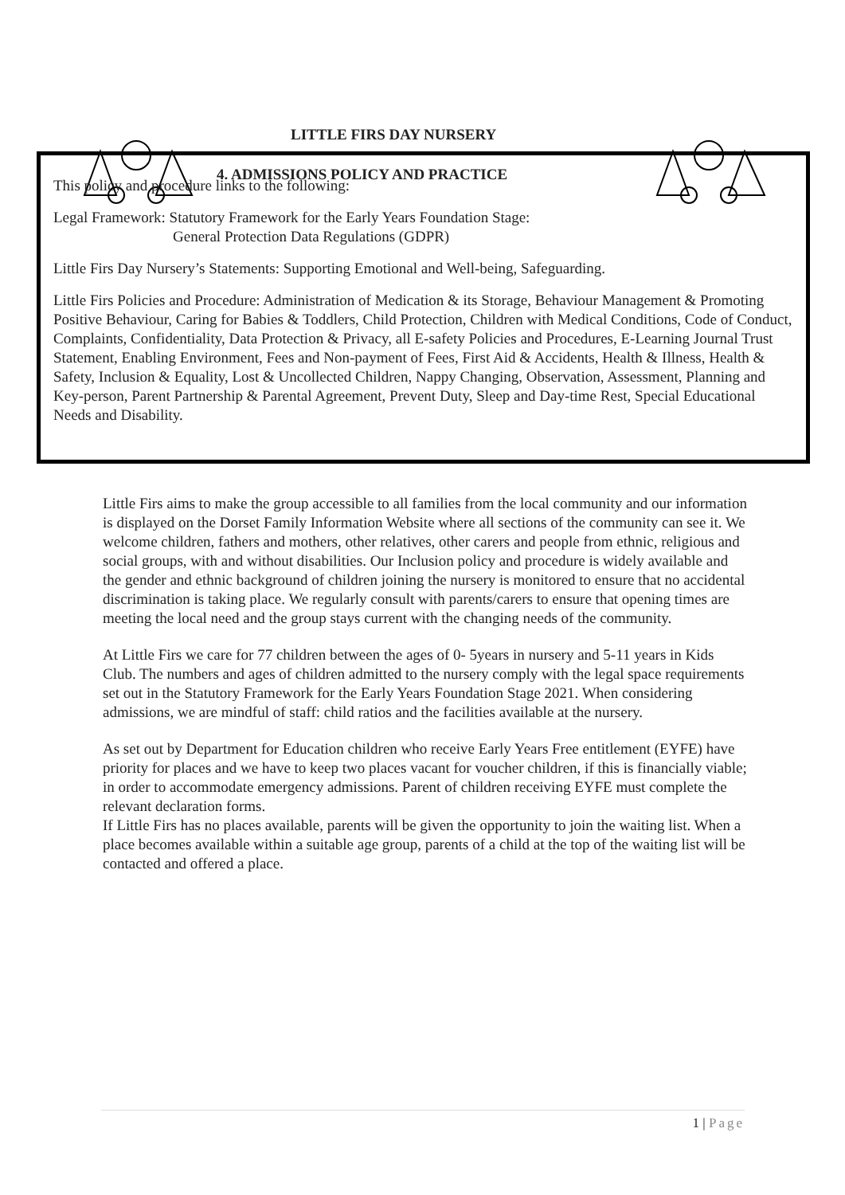LITTLE FIRS DAY NURSERY
4. ADMISSIONS POLICY AND PRACTICE
This policy and procedure links to the following:
Legal Framework: Statutory Framework for the Early Years Foundation Stage:
General Protection Data Regulations (GDPR)
Little Firs Day Nursery’s Statements: Supporting Emotional and Well-being, Safeguarding.
Little Firs Policies and Procedure: Administration of Medication & its Storage, Behaviour Management & Promoting Positive Behaviour, Caring for Babies & Toddlers, Child Protection, Children with Medical Conditions, Code of Conduct, Complaints, Confidentiality, Data Protection & Privacy, all E-safety Policies and Procedures, E-Learning Journal Trust Statement, Enabling Environment, Fees and Non-payment of Fees, First Aid & Accidents, Health & Illness, Health & Safety, Inclusion & Equality, Lost & Uncollected Children, Nappy Changing, Observation, Assessment, Planning and Key-person, Parent Partnership & Parental Agreement, Prevent Duty, Sleep and Day-time Rest, Special Educational Needs and Disability.
Little Firs aims to make the group accessible to all families from the local community and our information is displayed on the Dorset Family Information Website where all sections of the community can see it. We welcome children, fathers and mothers, other relatives, other carers and people from ethnic, religious and social groups, with and without disabilities. Our Inclusion policy and procedure is widely available and the gender and ethnic background of children joining the nursery is monitored to ensure that no accidental discrimination is taking place. We regularly consult with parents/carers to ensure that opening times are meeting the local need and the group stays current with the changing needs of the community.
At Little Firs we care for 77 children between the ages of 0- 5years in nursery and 5-11 years in Kids Club. The numbers and ages of children admitted to the nursery comply with the legal space requirements set out in the Statutory Framework for the Early Years Foundation Stage 2021. When considering admissions, we are mindful of staff: child ratios and the facilities available at the nursery.
As set out by Department for Education children who receive Early Years Free entitlement (EYFE) have priority for places and we have to keep two places vacant for voucher children, if this is financially viable; in order to accommodate emergency admissions. Parent of children receiving EYFE must complete the relevant declaration forms.
If Little Firs has no places available, parents will be given the opportunity to join the waiting list. When a place becomes available within a suitable age group, parents of a child at the top of the waiting list will be contacted and offered a place.
1 | Page